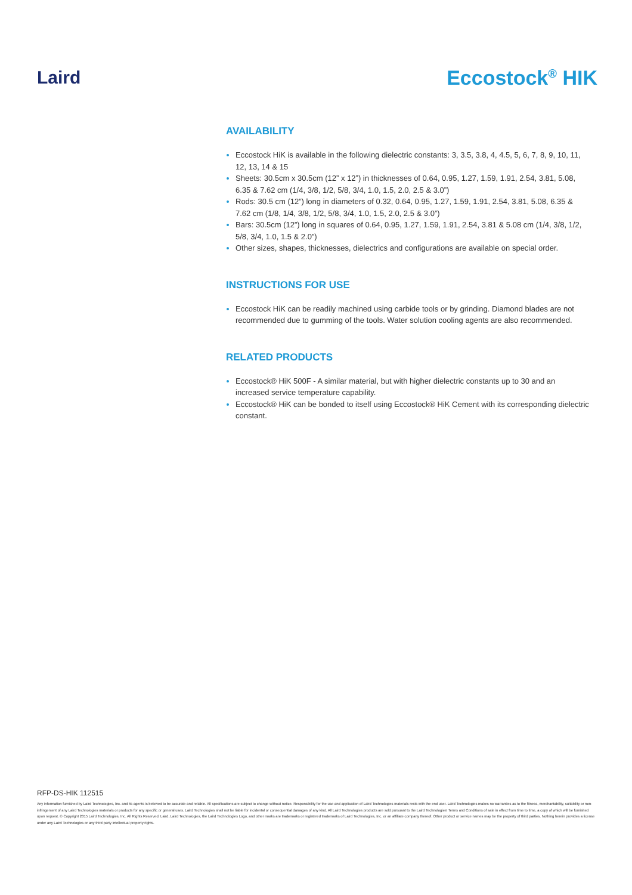Laird Eccostock<sup>®</sup> HIK
AVAILABILITY
Eccostock HiK is available in the following dielectric constants: 3, 3.5, 3.8, 4, 4.5, 5, 6, 7, 8, 9, 10, 11, 12, 13, 14 & 15
Sheets: 30.5cm x 30.5cm (12” x 12”) in thicknesses of 0.64, 0.95, 1.27, 1.59, 1.91, 2.54, 3.81, 5.08, 6.35 & 7.62 cm (1/4, 3/8, 1/2, 5/8, 3/4, 1.0, 1.5, 2.0, 2.5 & 3.0”)
Rods: 30.5 cm (12”) long in diameters of 0.32, 0.64, 0.95, 1.27, 1.59, 1.91, 2.54, 3.81, 5.08, 6.35 & 7.62 cm (1/8, 1/4, 3/8, 1/2, 5/8, 3/4, 1.0, 1.5, 2.0, 2.5 & 3.0”)
Bars: 30.5cm (12”) long in squares of 0.64, 0.95, 1.27, 1.59, 1.91, 2.54, 3.81 & 5.08 cm (1/4, 3/8, 1/2, 5/8, 3/4, 1.0, 1.5 & 2.0”)
Other sizes, shapes, thicknesses, dielectrics and configurations are available on special order.
INSTRUCTIONS FOR USE
Eccostock HiK can be readily machined using carbide tools or by grinding. Diamond blades are not recommended due to gumming of the tools. Water solution cooling agents are also recommended.
RELATED PRODUCTS
Eccostock® HiK 500F - A similar material, but with higher dielectric constants up to 30 and an increased service temperature capability.
Eccostock® HiK can be bonded to itself using Eccostock® HiK Cement with its corresponding dielectric constant.
RFP-DS-HIK 112515
Any information furnished by Laird Technologies, Inc. and its agents is believed to be accurate and reliable. All specifications are subject to change without notice. Responsibility for the use and application of Laird Technologies materials rests with the end user. Laird Technologies makes no warranties as to the fitness, merchantability, suitability or non- infringement of any Laird Technologies materials or products for any specific or general uses. Laird Technologies shall not be liable for incidental or consequential damages of any kind. All Laird Technologies products are sold pursuant to the Laird Technologies' Terms and Conditions of sale in effect from time to time, a copy of which will be furnished upon request. © Copyright 2015 Laird Technologies, Inc. All Rights Reserved. Laird, Laird Technologies, the Laird Technologies Logo, and other marks are trademarks or registered trademarks of Laird Technologies, Inc. or an affiliate company thereof. Other product or service names may be the property of third parties. Nothing herein provides a license under any Laird Technologies or any third party intellectual property rights.